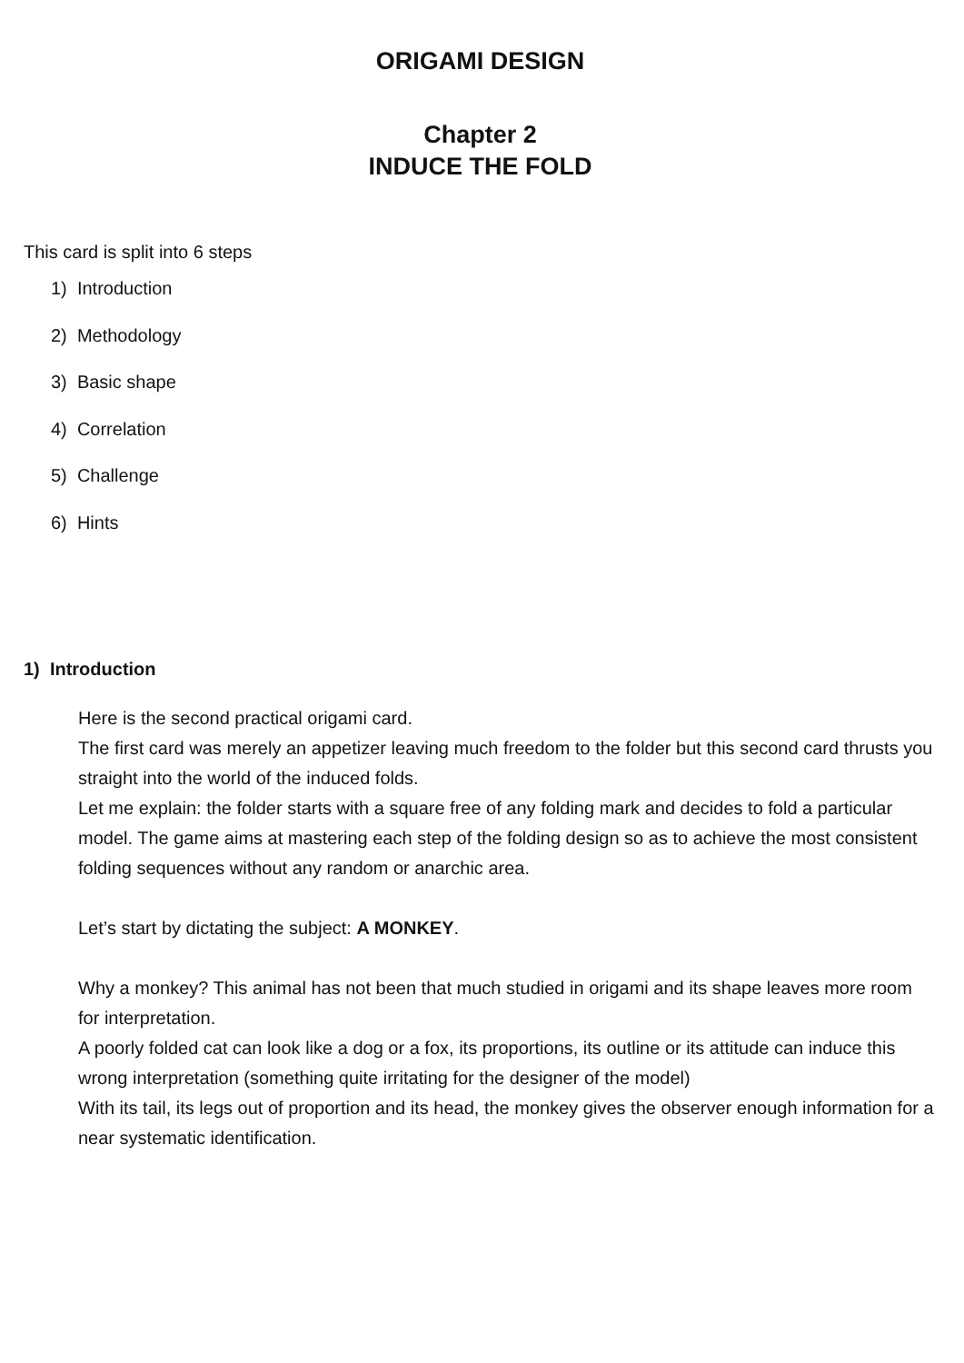ORIGAMI DESIGN
Chapter 2
INDUCE THE FOLD
This card is split into 6 steps
1) Introduction
2) Methodology
3) Basic shape
4) Correlation
5) Challenge
6) Hints
1) Introduction
Here is the second practical origami card.
The first card was merely an appetizer leaving much freedom to the folder but this second card thrusts you straight into the world of the induced folds.
Let me explain: the folder starts with a square free of any folding mark and decides to fold a particular model. The game aims at mastering each step of the folding design so as to achieve the most consistent folding sequences without any random or anarchic area.
Let’s start by dictating the subject: A MONKEY.
Why a monkey? This animal has not been that much studied in origami and its shape leaves more room for interpretation.
A poorly folded cat can look like a dog or a fox, its proportions, its outline or its attitude can induce this wrong interpretation (something quite irritating for the designer of the model)
With its tail, its legs out of proportion and its head, the monkey gives the observer enough information for a near systematic identification.